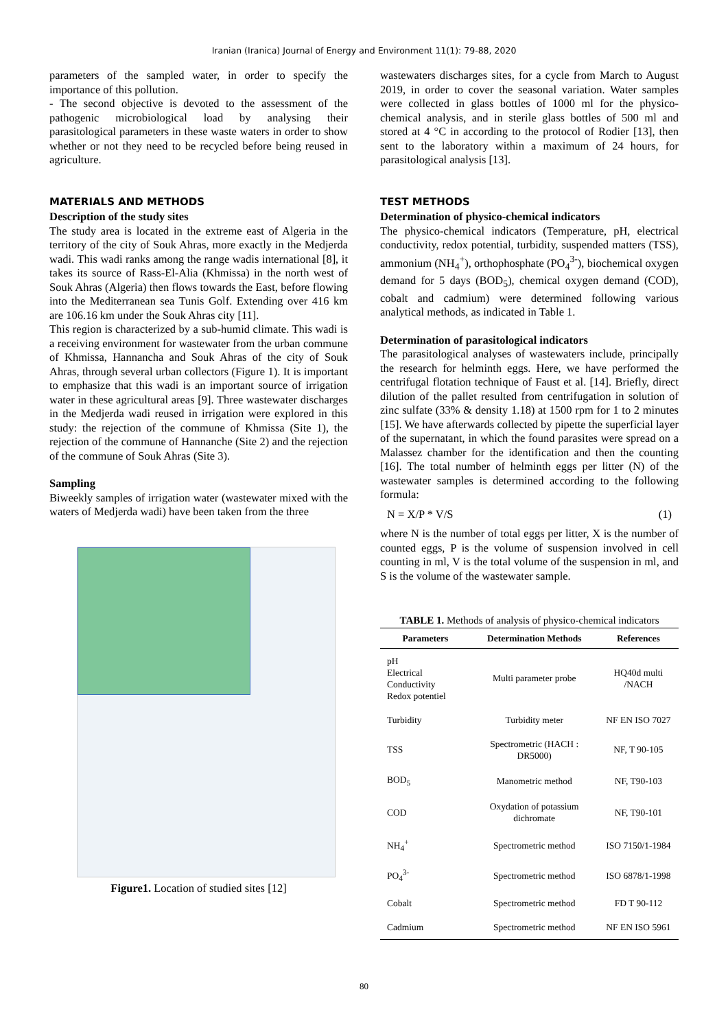Iranian (Iranica) Journal of Energy and Environment 11(1): 79-88, 2020
parameters of the sampled water, in order to specify the importance of this pollution.
- The second objective is devoted to the assessment of the pathogenic microbiological load by analysing their parasitological parameters in these waste waters in order to show whether or not they need to be recycled before being reused in agriculture.
MATERIALS AND METHODS
Description of the study sites
The study area is located in the extreme east of Algeria in the territory of the city of Souk Ahras, more exactly in the Medjerda wadi. This wadi ranks among the range wadis international [8], it takes its source of Rass-El-Alia (Khmissa) in the north west of Souk Ahras (Algeria) then flows towards the East, before flowing into the Mediterranean sea Tunis Golf. Extending over 416 km are 106.16 km under the Souk Ahras city [11].
This region is characterized by a sub-humid climate. This wadi is a receiving environment for wastewater from the urban commune of Khmissa, Hannancha and Souk Ahras of the city of Souk Ahras, through several urban collectors (Figure 1). It is important to emphasize that this wadi is an important source of irrigation water in these agricultural areas [9]. Three wastewater discharges in the Medjerda wadi reused in irrigation were explored in this study: the rejection of the commune of Khmissa (Site 1), the rejection of the commune of Hannanche (Site 2) and the rejection of the commune of Souk Ahras (Site 3).
Sampling
Biweekly samples of irrigation water (wastewater mixed with the waters of Medjerda wadi) have been taken from the three
Figure1. Location of studied sites [12]
wastewaters discharges sites, for a cycle from March to August 2019, in order to cover the seasonal variation. Water samples were collected in glass bottles of 1000 ml for the physico-chemical analysis, and in sterile glass bottles of 500 ml and stored at 4 °C in according to the protocol of Rodier [13], then sent to the laboratory within a maximum of 24 hours, for parasitological analysis [13].
TEST METHODS
Determination of physico-chemical indicators
The physico-chemical indicators (Temperature, pH, electrical conductivity, redox potential, turbidity, suspended matters (TSS), ammonium (NH<sub>4</sub><sup>+</sup>), orthophosphate (PO<sub>4</sub><sup>3-</sup>), biochemical oxygen demand for 5 days (BOD<sub>5</sub>), chemical oxygen demand (COD), cobalt and cadmium) were determined following various analytical methods, as indicated in Table 1.
Determination of parasitological indicators
The parasitological analyses of wastewaters include, principally the research for helminth eggs. Here, we have performed the centrifugal flotation technique of Faust et al. [14]. Briefly, direct dilution of the pallet resulted from centrifugation in solution of zinc sulfate (33% & density 1.18) at 1500 rpm for 1 to 2 minutes [15]. We have afterwards collected by pipette the superficial layer of the supernatant, in which the found parasites were spread on a Malassez chamber for the identification and then the counting [16]. The total number of helminth eggs per litter (N) of the wastewater samples is determined according to the following formula:
N = X/P * V/S (1)
where N is the number of total eggs per litter, X is the number of counted eggs, P is the volume of suspension involved in cell counting in ml, V is the total volume of the suspension in ml, and S is the volume of the wastewater sample.
TABLE 1. Methods of analysis of physico-chemical indicators
| Parameters | Determination Methods | References |
| --- | --- | --- |
| pH Electrical Conductivity Redox potentiel | Multi parameter probe | HQ40d multi /NACH |
| Turbidity | Turbidity meter | NF EN ISO 7027 |
| TSS | Spectrometric (HACH : DR5000) | NF, T 90-105 |
| BOD<sub>5</sub> | Manometric method | NF, T90-103 |
| COD | Oxydation of potassium dichromate | NF, T90-101 |
| NH<sub>4</sub><sup>+</sup> | Spectrometric method | ISO 7150/1-1984 |
| PO<sub>4</sub><sup>3-</sup> | Spectrometric method | ISO 6878/1-1998 |
| Cobalt | Spectrometric method | FD T 90-112 |
| Cadmium | Spectrometric method | NF EN ISO 5961 |
80